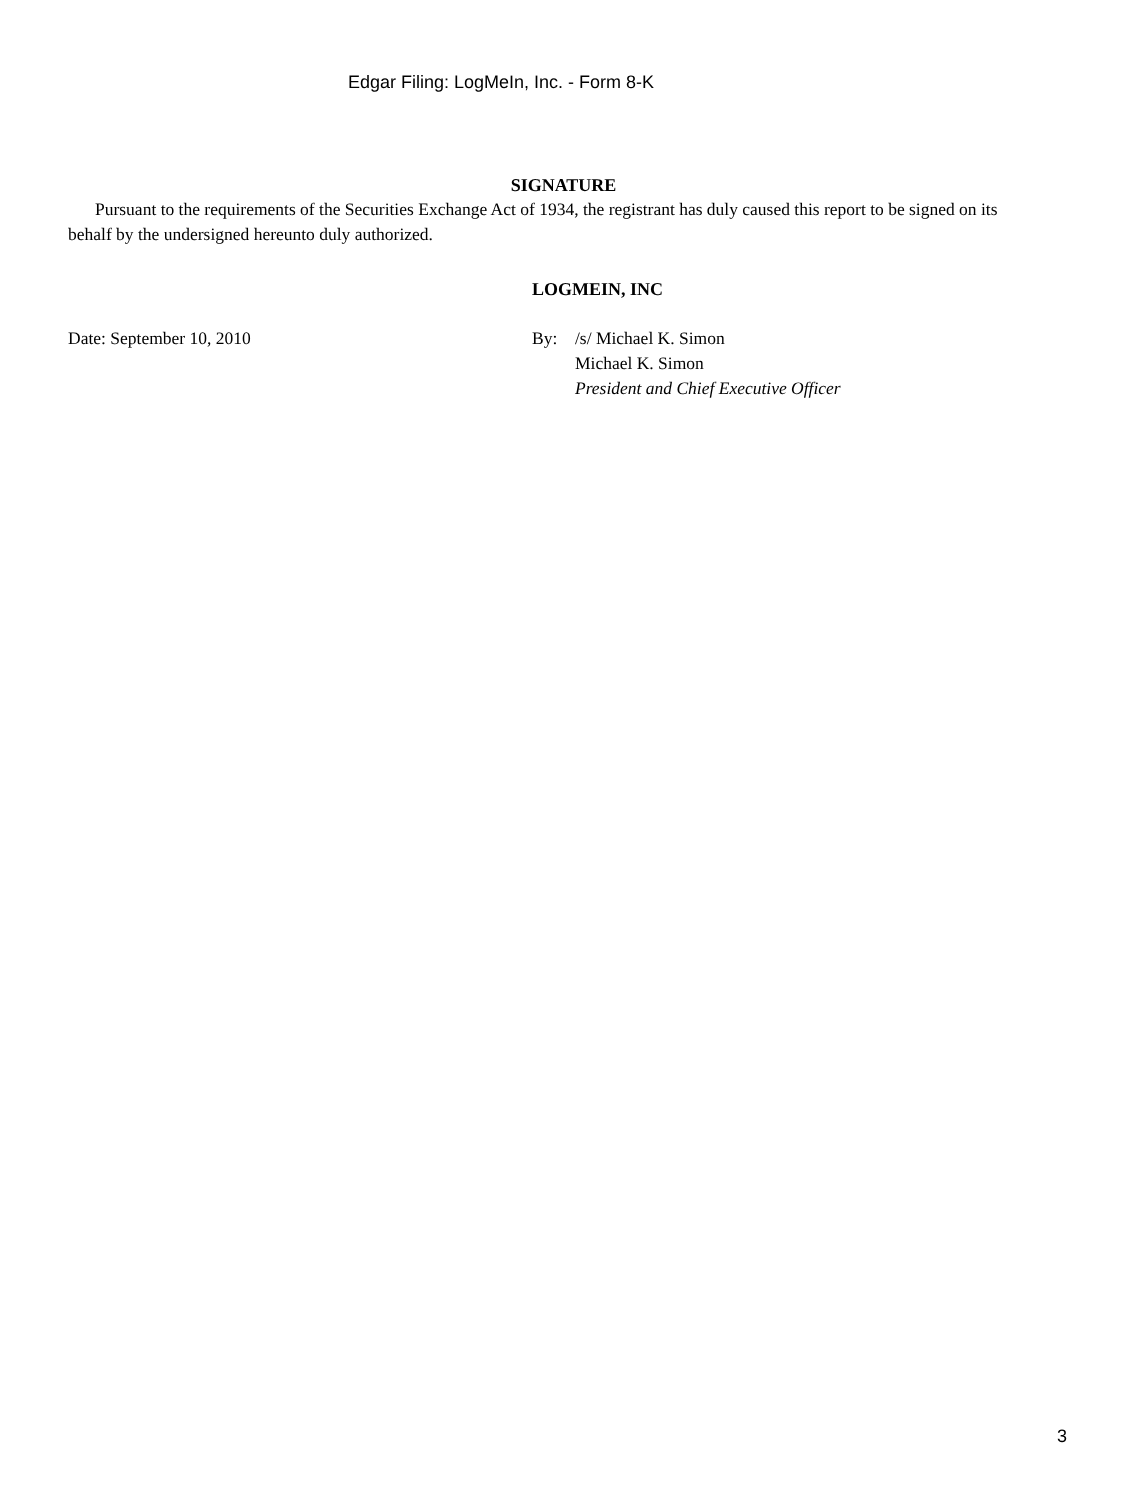Edgar Filing: LogMeIn, Inc. - Form 8-K
SIGNATURE
Pursuant to the requirements of the Securities Exchange Act of 1934, the registrant has duly caused this report to be signed on its behalf by the undersigned hereunto duly authorized.
LOGMEIN, INC
Date: September 10, 2010 By: /s/ Michael K. Simon
Michael K. Simon
President and Chief Executive Officer
3